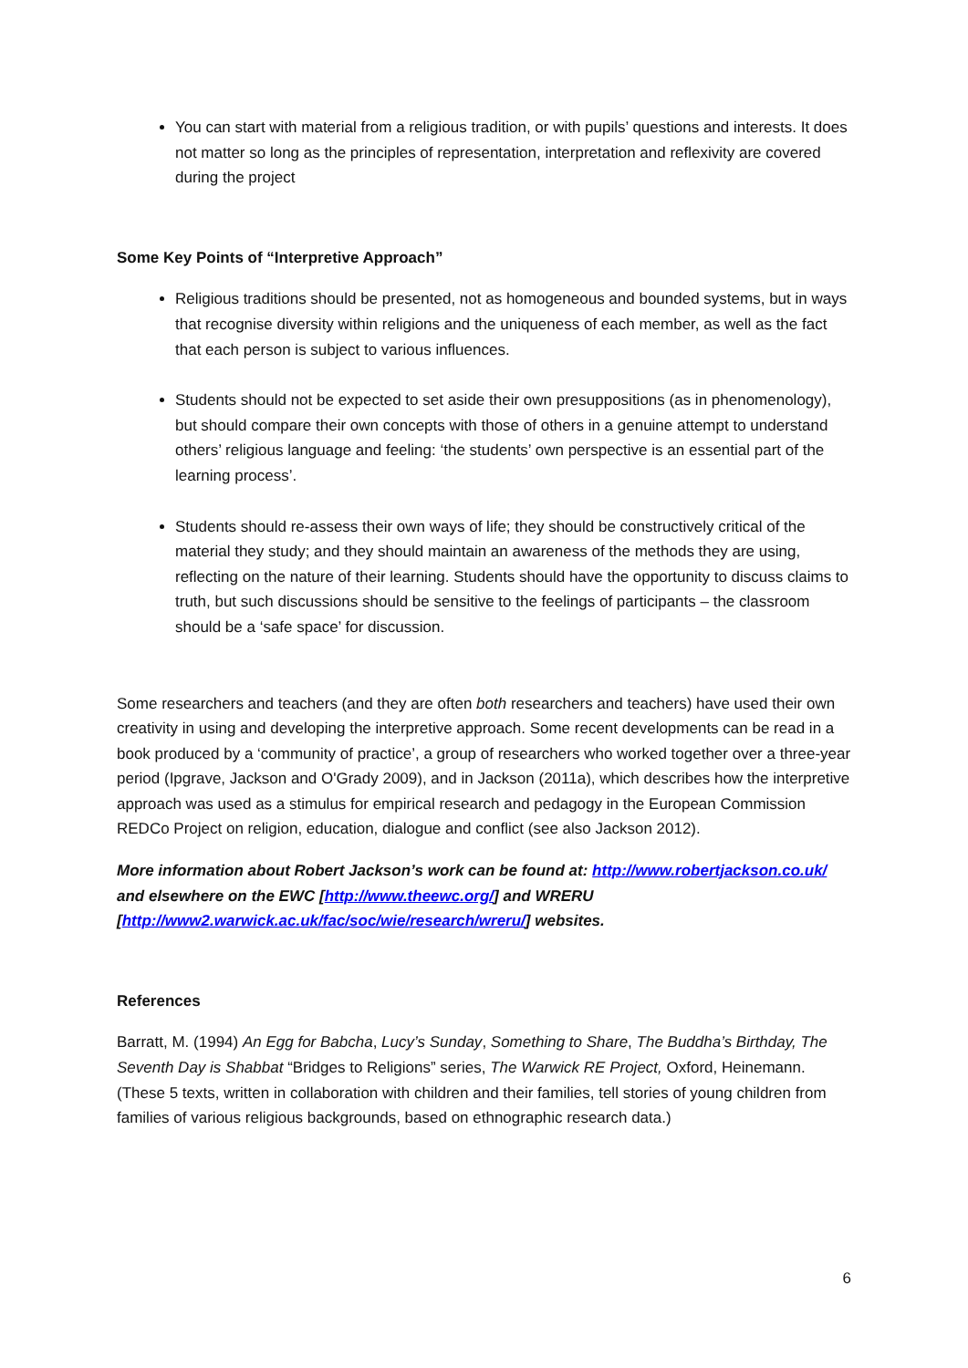You can start with material from a religious tradition, or with pupils’ questions and interests. It does not matter so long as the principles of representation, interpretation and reflexivity are covered during the project
Some Key Points of “Interpretive Approach”
Religious traditions should be presented, not as homogeneous and bounded systems, but in ways that recognise diversity within religions and the uniqueness of each member, as well as the fact that each person is subject to various influences.
Students should not be expected to set aside their own presuppositions (as in phenomenology), but should compare their own concepts with those of others in a genuine attempt to understand others’ religious language and feeling: ‘the students’ own perspective is an essential part of the learning process’.
Students should re-assess their own ways of life; they should be constructively critical of the material they study; and they should maintain an awareness of the methods they are using, reflecting on the nature of their learning. Students should have the opportunity to discuss claims to truth, but such discussions should be sensitive to the feelings of participants – the classroom should be a ‘safe space’ for discussion.
Some researchers and teachers (and they are often both researchers and teachers) have used their own creativity in using and developing the interpretive approach. Some recent developments can be read in a book produced by a ‘community of practice’, a group of researchers who worked together over a three-year period (Ipgrave, Jackson and O'Grady 2009), and in Jackson (2011a), which describes how the interpretive approach was used as a stimulus for empirical research and pedagogy in the European Commission REDCo Project on religion, education, dialogue and conflict (see also Jackson 2012).
More information about Robert Jackson’s work can be found at: http://www.robertjackson.co.uk/ and elsewhere on the EWC [http://www.theewc.org/] and WRERU [http://www2.warwick.ac.uk/fac/soc/wie/research/wreru/] websites.
References
Barratt, M. (1994) An Egg for Babcha, Lucy’s Sunday, Something to Share, The Buddha’s Birthday, The Seventh Day is Shabbat “Bridges to Religions” series, The Warwick RE Project, Oxford, Heinemann. (These 5 texts, written in collaboration with children and their families, tell stories of young children from families of various religious backgrounds, based on ethnographic research data.)
6